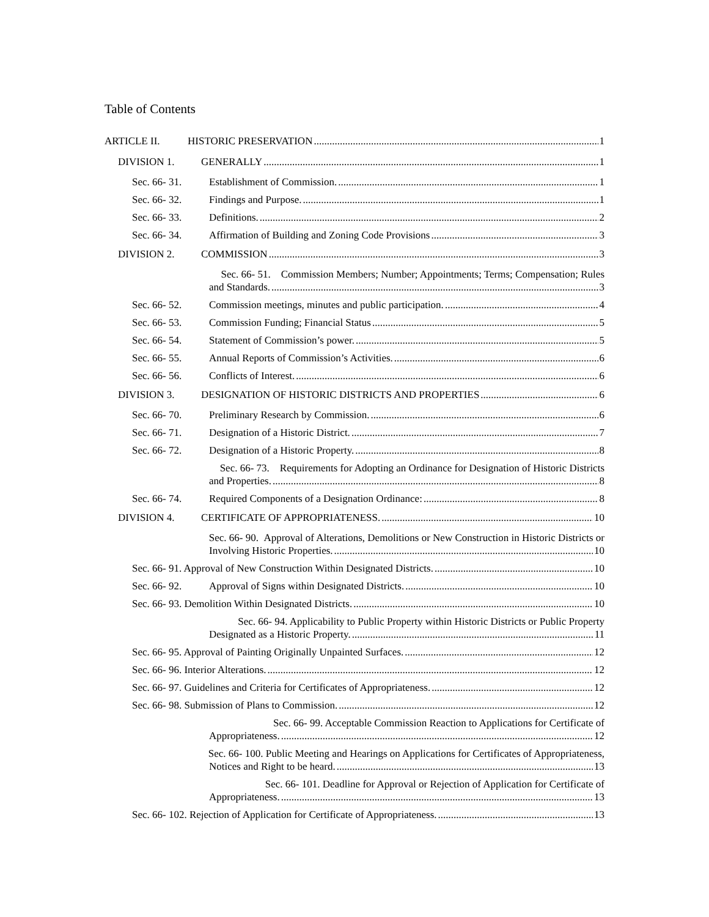Table of Contents
ARTICLE II. HISTORIC PRESERVATION 1
DIVISION 1. GENERALLY 1
Sec. 66- 31. Establishment of Commission. 1
Sec. 66- 32. Findings and Purpose. 1
Sec. 66- 33. Definitions. 2
Sec. 66- 34. Affirmation of Building and Zoning Code Provisions 3
DIVISION 2. COMMISSION 3
Sec. 66- 51. Commission Members; Number; Appointments; Terms; Compensation; Rules
and Standards. 3
Sec. 66- 52. Commission meetings, minutes and public participation. 4
Sec. 66- 53. Commission Funding; Financial Status 5
Sec. 66- 54. Statement of Commission’s power. 5
Sec. 66- 55. Annual Reports of Commission’s Activities. 6
Sec. 66- 56. Conflicts of Interest. 6
DIVISION 3. DESIGNATION OF HISTORIC DISTRICTS AND PROPERTIES 6
Sec. 66- 70. Preliminary Research by Commission. 6
Sec. 66- 71. Designation of a Historic District. 7
Sec. 66- 72. Designation of a Historic Property. 8
Sec. 66- 73. Requirements for Adopting an Ordinance for Designation of Historic Districts
and Properties. 8
Sec. 66- 74. Required Components of a Designation Ordinance: 8
DIVISION 4. CERTIFICATE OF APPROPRIATENESS. 10
Sec. 66- 90. Approval of Alterations, Demolitions or New Construction in Historic Districts or
Involving Historic Properties. 10
Sec. 66- 91. Approval of New Construction Within Designated Districts. 10
Sec. 66- 92. Approval of Signs within Designated Districts. 10
Sec. 66- 93. Demolition Within Designated Districts. 10
Sec. 66- 94. Applicability to Public Property within Historic Districts or Public Property
Designated as a Historic Property. 11
Sec. 66- 95. Approval of Painting Originally Unpainted Surfaces. 12
Sec. 66- 96. Interior Alterations. 12
Sec. 66- 97. Guidelines and Criteria for Certificates of Appropriateness. 12
Sec. 66- 98. Submission of Plans to Commission. 12
Sec. 66- 99. Acceptable Commission Reaction to Applications for Certificate of
Appropriateness. 12
Sec. 66- 100. Public Meeting and Hearings on Applications for Certificates of Appropriateness,
Notices and Right to be heard. 13
Sec. 66- 101. Deadline for Approval or Rejection of Application for Certificate of
Appropriateness. 13
Sec. 66- 102. Rejection of Application for Certificate of Appropriateness. 13